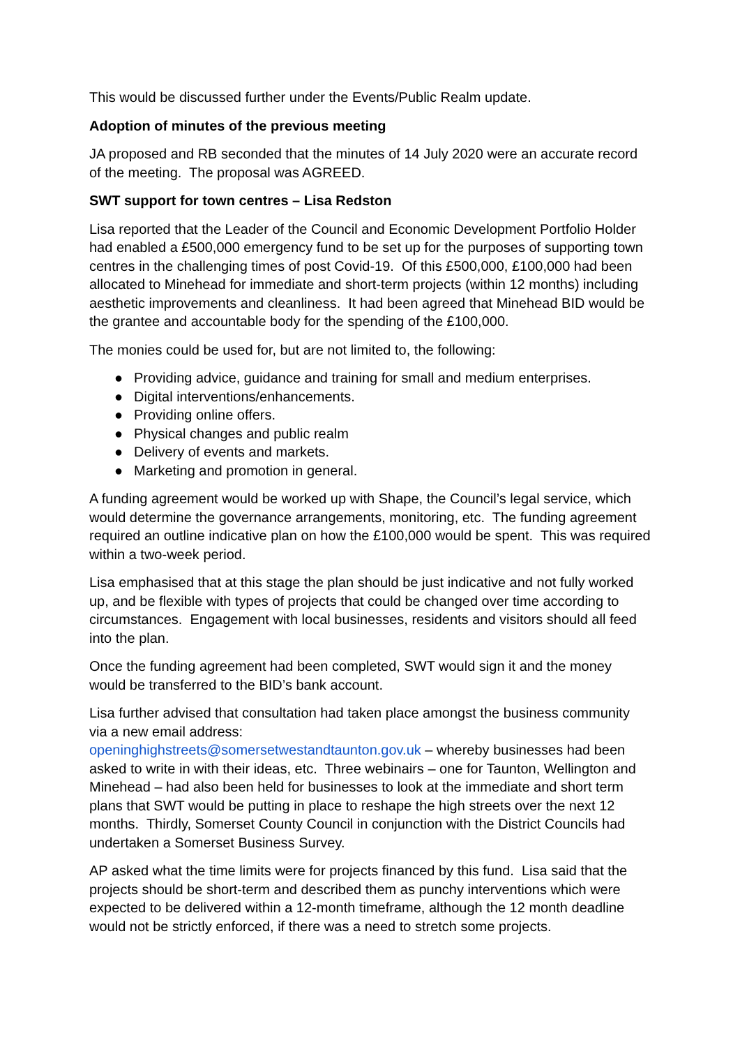This would be discussed further under the Events/Public Realm update.
Adoption of minutes of the previous meeting
JA proposed and RB seconded that the minutes of 14 July 2020 were an accurate record of the meeting. The proposal was AGREED.
SWT support for town centres – Lisa Redston
Lisa reported that the Leader of the Council and Economic Development Portfolio Holder had enabled a £500,000 emergency fund to be set up for the purposes of supporting town centres in the challenging times of post Covid-19. Of this £500,000, £100,000 had been allocated to Minehead for immediate and short-term projects (within 12 months) including aesthetic improvements and cleanliness. It had been agreed that Minehead BID would be the grantee and accountable body for the spending of the £100,000.
The monies could be used for, but are not limited to, the following:
● Providing advice, guidance and training for small and medium enterprises.
● Digital interventions/enhancements.
● Providing online offers.
● Physical changes and public realm
● Delivery of events and markets.
● Marketing and promotion in general.
A funding agreement would be worked up with Shape, the Council’s legal service, which would determine the governance arrangements, monitoring, etc. The funding agreement required an outline indicative plan on how the £100,000 would be spent. This was required within a two-week period.
Lisa emphasised that at this stage the plan should be just indicative and not fully worked up, and be flexible with types of projects that could be changed over time according to circumstances. Engagement with local businesses, residents and visitors should all feed into the plan.
Once the funding agreement had been completed, SWT would sign it and the money would be transferred to the BID’s bank account.
Lisa further advised that consultation had taken place amongst the business community via a new email address:
openinghighstreets@somersetwestandtaunton.gov.uk – whereby businesses had been asked to write in with their ideas, etc. Three webinairs – one for Taunton, Wellington and Minehead – had also been held for businesses to look at the immediate and short term plans that SWT would be putting in place to reshape the high streets over the next 12 months. Thirdly, Somerset County Council in conjunction with the District Councils had undertaken a Somerset Business Survey.
AP asked what the time limits were for projects financed by this fund. Lisa said that the projects should be short-term and described them as punchy interventions which were expected to be delivered within a 12-month timeframe, although the 12 month deadline would not be strictly enforced, if there was a need to stretch some projects.